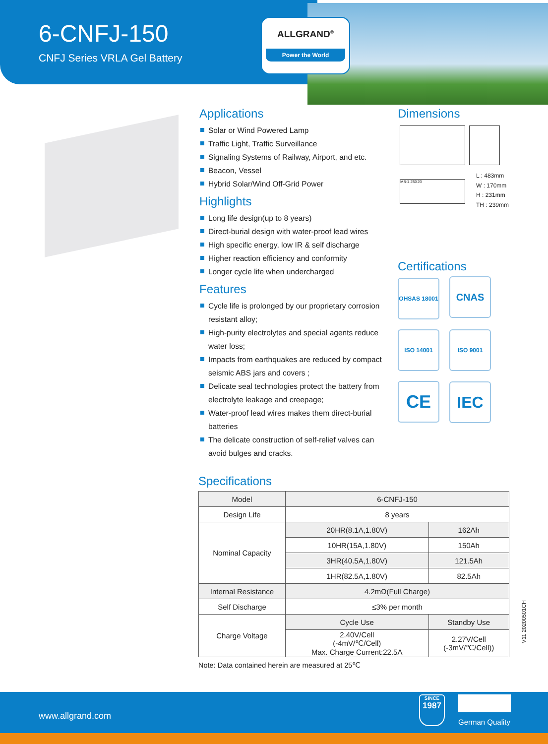6-CNFJ-150
CNFJ Series VRLA Gel Battery
ALLGRAND<sup>®</sup>
Power the World
Applications
Solar or Wind Powered Lamp
Traffic Light, Traffic Surveillance
Signaling Systems of Railway, Airport, and etc.
Beacon, Vessel
Hybrid Solar/Wind Off-Grid Power
Highlights
Long life design(up to 8 years)
Direct-burial design with water-proof lead wires
High specific energy, low IR & self discharge
Higher reaction efficiency and conformity
Longer cycle life when undercharged
Features
Cycle life is prolonged by our proprietary corrosion resistant alloy;
High-purity electrolytes and special agents reduce water loss;
Impacts from earthquakes are reduced by compact seismic ABS jars and covers ;
Delicate seal technologies protect the battery from electrolyte leakage and creepage;
Water-proof lead wires makes them direct-burial batteries
The delicate construction of self-relief valves can avoid bulges and cracks.
Dimensions
M8-1.25X20
L : 483mm
W : 170mm
H : 231mm
TH : 239mm
Certifications
OHSAS 18001
CNAS
ISO 14001 ISO 9001
CE IEC
Specifications
| Model | 6-CNFJ-150 | |
| Design Life | 8 years | |
| Nominal Capacity | 20HR(8.1A,1.80V) | 162Ah |
| | 10HR(15A,1.80V) | 150Ah |
| | 3HR(40.5A,1.80V) | 121.5Ah |
| | 1HR(82.5A,1.80V) | 82.5Ah |
| Internal Resistance | 4.2mΩ(Full Charge) | |
| Self Discharge | ≤3% per month | |
| Charge Voltage | Cycle Use | Standby Use |
| | 2.40V/Cell (-4mV/℃/Cell) Max. Charge Current:22.5A | 2.27V/Cell (-3mV/℃/Cell)) |
Note: Data contained herein are measured at 25℃
V11 20200501CH
www.allgrand.com
SINCE
1987
German Quality